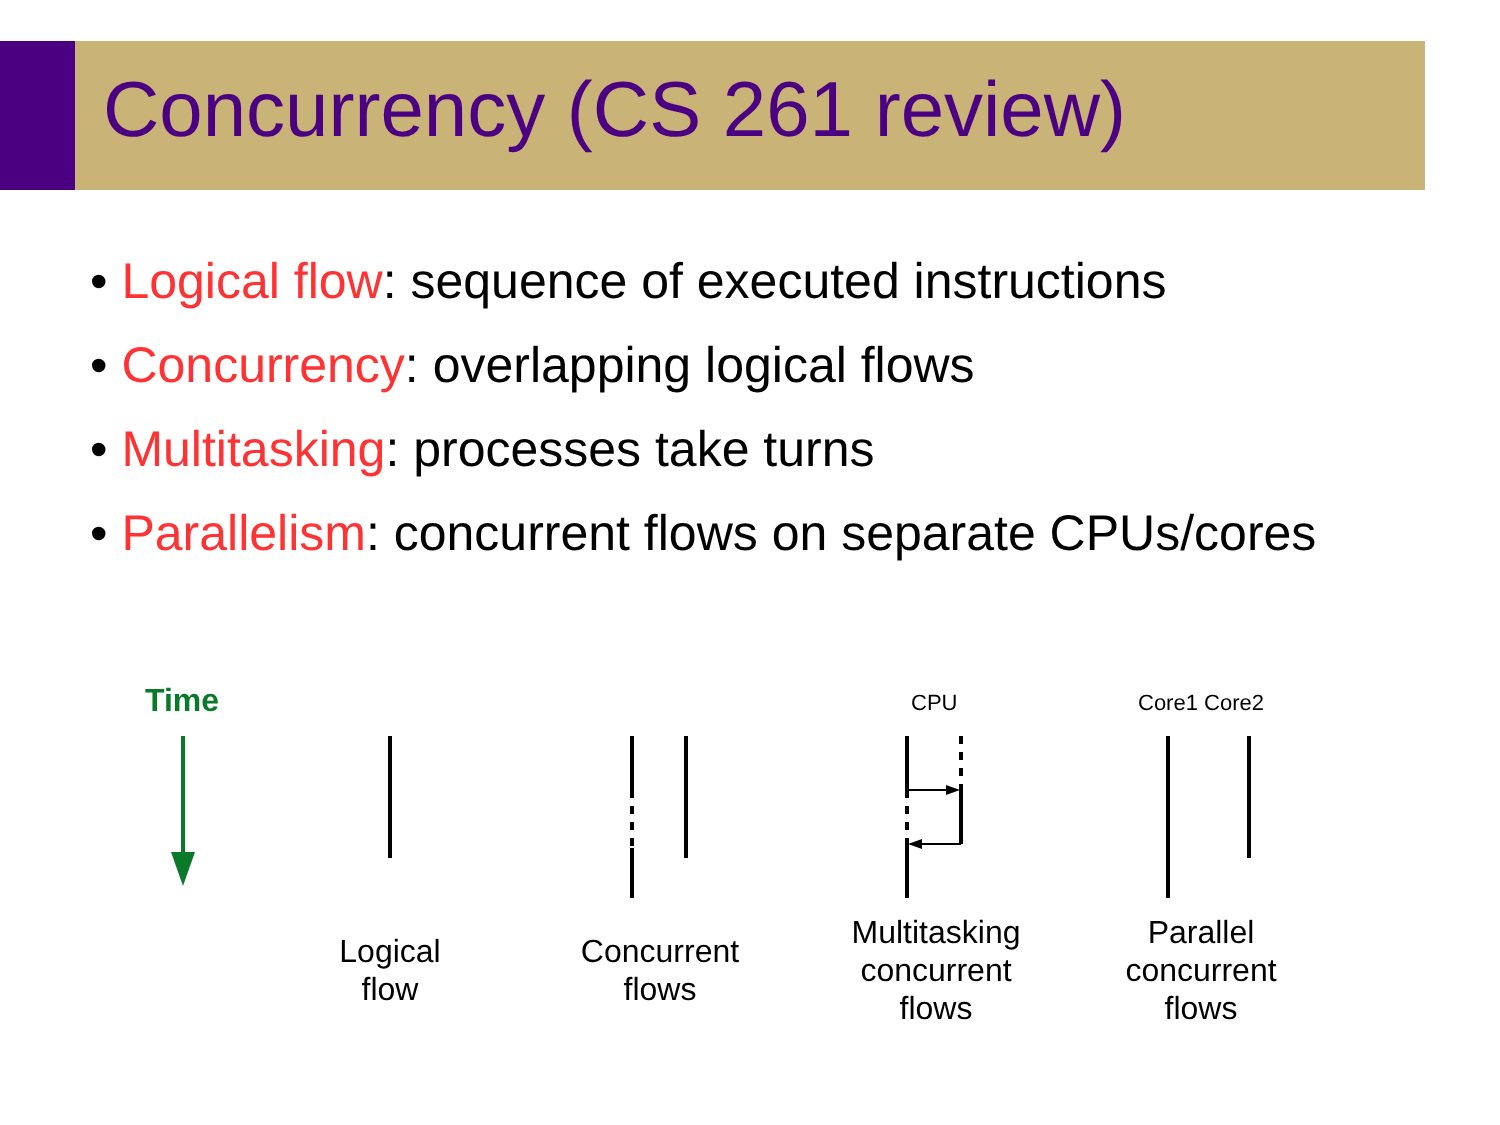Concurrency (CS 261 review)
• Logical flow: sequence of executed instructions
• Concurrency: overlapping logical flows
• Multitasking: processes take turns
• Parallelism: concurrent flows on separate CPUs/cores
Time CPU Core1 Core2
Logical
flow
Concurrent
flows
Multitasking
concurrent
flows
Parallel
concurrent
flows